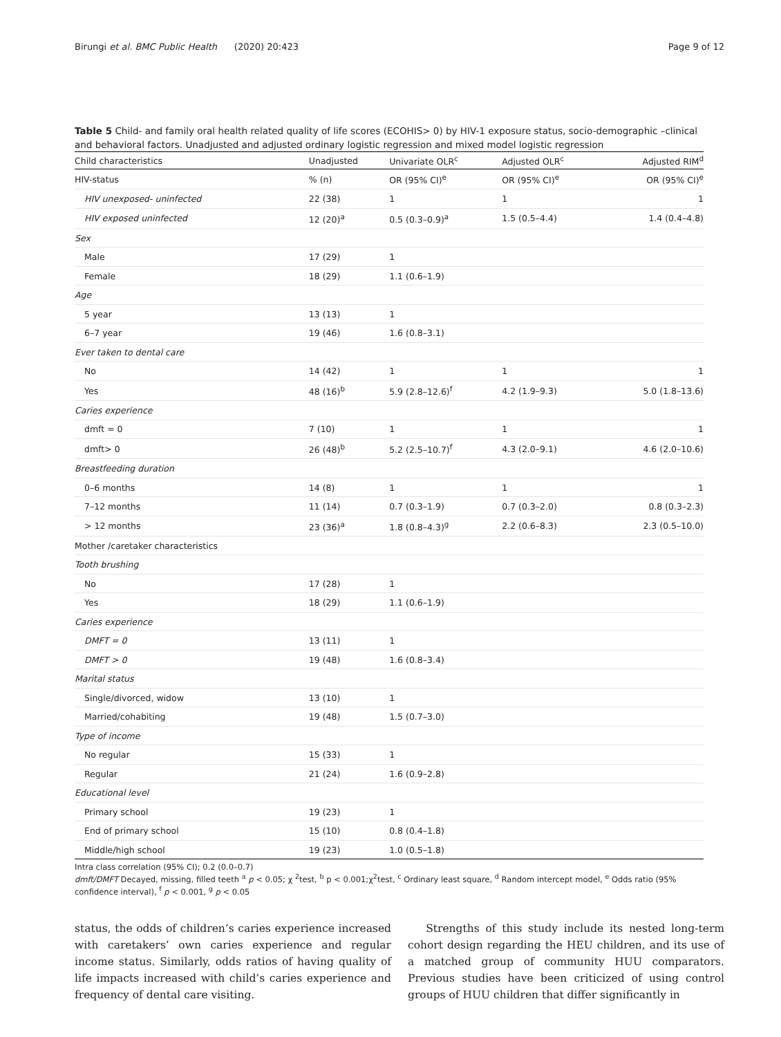Birungi et al. BMC Public Health (2020) 20:423 Page 9 of 12
Table 5 Child- and family oral health related quality of life scores (ECOHIS> 0) by HIV-1 exposure status, socio-demographic –clinical and behavioral factors. Unadjusted and adjusted ordinary logistic regression and mixed model logistic regression
| Child characteristics | Unadjusted | Univariate OLR<sup>c</sup> | Adjusted OLR<sup>c</sup> | Adjusted RIM<sup>d</sup> |
| --- | --- | --- | --- | --- |
| HIV-status | % (n) | OR (95% CI)<sup>e</sup> | OR (95% CI)<sup>e</sup> | OR (95% CI)<sup>e</sup> |
| HIV unexposed- uninfected | 22 (38) | 1 | 1 | 1 |
| HIV exposed uninfected | 12 (20)<sup>a</sup> | 0.5 (0.3–0.9)<sup>a</sup> | 1.5 (0.5–4.4) | 1.4 (0.4–4.8) |
| Sex | | | | |
| Male | 17 (29) | 1 | | |
| Female | 18 (29) | 1.1 (0.6–1.9) | | |
| Age | | | | |
| 5 year | 13 (13) | 1 | | |
| 6–7 year | 19 (46) | 1.6 (0.8–3.1) | | |
| Ever taken to dental care | | | | |
| No | 14 (42) | 1 | 1 | 1 |
| Yes | 48 (16)<sup>b</sup> | 5.9 (2.8–12.6)<sup>f</sup> | 4.2 (1.9–9.3) | 5.0 (1.8–13.6) |
| Caries experience | | | | |
| dmft = 0 | 7 (10) | 1 | 1 | 1 |
| dmft> 0 | 26 (48)<sup>b</sup> | 5.2 (2.5–10.7)<sup>f</sup> | 4.3 (2.0–9.1) | 4.6 (2.0–10.6) |
| Breastfeeding duration | | | | |
| 0–6 months | 14 (8) | 1 | 1 | 1 |
| 7–12 months | 11 (14) | 0.7 (0.3–1.9) | 0.7 (0.3–2.0) | 0.8 (0.3–2.3) |
| > 12 months | 23 (36)<sup>a</sup> | 1.8 (0.8–4.3)<sup>g</sup> | 2.2 (0.6–8.3) | 2.3 (0.5–10.0) |
| Mother /caretaker characteristics | | | | |
| Tooth brushing | | | | |
| No | 17 (28) | 1 | | |
| Yes | 18 (29) | 1.1 (0.6–1.9) | | |
| Caries experience | | | | |
| DMFT = 0 | 13 (11) | 1 | | |
| DMFT > 0 | 19 (48) | 1.6 (0.8–3.4) | | |
| Marital status | | | | |
| Single/divorced, widow | 13 (10) | 1 | | |
| Married/cohabiting | 19 (48) | 1.5 (0.7–3.0) | | |
| Type of income | | | | |
| No regular | 15 (33) | 1 | | |
| Regular | 21 (24) | 1.6 (0.9–2.8) | | |
| Educational level | | | | |
| Primary school | 19 (23) | 1 | | |
| End of primary school | 15 (10) | 0.8 (0.4–1.8) | | |
| Middle/high school | 19 (23) | 1.0 (0.5–1.8) | | |
Intra class correlation (95% CI); 0.2 (0.0–0.7)
dmft/DMFT Decayed, missing, filled teeth <sup>a</sup> p < 0.05; χ <sup>2</sup>test, <sup>b</sup> p < 0.001;χ<sup>2</sup>test, <sup>c</sup> Ordinary least square, <sup>d</sup> Random intercept model, <sup>e</sup> Odds ratio (95% confidence interval), <sup>f</sup> p < 0.001, <sup>g</sup> p < 0.05
status, the odds of children’s caries experience increased with caretakers’ own caries experience and regular income status. Similarly, odds ratios of having quality of life impacts increased with child’s caries experience and frequency of dental care visiting.
Strengths of this study include its nested long-term cohort design regarding the HEU children, and its use of a matched group of community HUU comparators. Previous studies have been criticized of using control groups of HUU children that differ significantly in